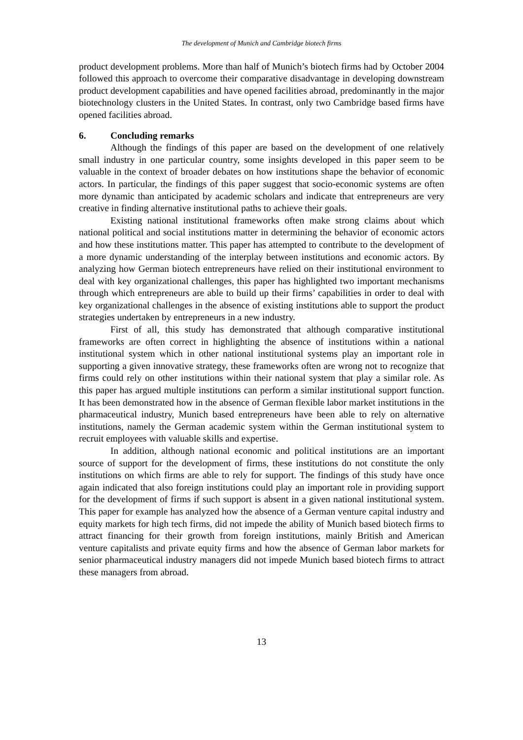The development of Munich and Cambridge biotech firms
product development problems. More than half of Munich’s biotech firms had by October 2004 followed this approach to overcome their comparative disadvantage in developing downstream product development capabilities and have opened facilities abroad, predominantly in the major biotechnology clusters in the United States. In contrast, only two Cambridge based firms have opened facilities abroad.
6. Concluding remarks
Although the findings of this paper are based on the development of one relatively small industry in one particular country, some insights developed in this paper seem to be valuable in the context of broader debates on how institutions shape the behavior of economic actors. In particular, the findings of this paper suggest that socio-economic systems are often more dynamic than anticipated by academic scholars and indicate that entrepreneurs are very creative in finding alternative institutional paths to achieve their goals.
Existing national institutional frameworks often make strong claims about which national political and social institutions matter in determining the behavior of economic actors and how these institutions matter. This paper has attempted to contribute to the development of a more dynamic understanding of the interplay between institutions and economic actors. By analyzing how German biotech entrepreneurs have relied on their institutional environment to deal with key organizational challenges, this paper has highlighted two important mechanisms through which entrepreneurs are able to build up their firms’ capabilities in order to deal with key organizational challenges in the absence of existing institutions able to support the product strategies undertaken by entrepreneurs in a new industry.
First of all, this study has demonstrated that although comparative institutional frameworks are often correct in highlighting the absence of institutions within a national institutional system which in other national institutional systems play an important role in supporting a given innovative strategy, these frameworks often are wrong not to recognize that firms could rely on other institutions within their national system that play a similar role. As this paper has argued multiple institutions can perform a similar institutional support function. It has been demonstrated how in the absence of German flexible labor market institutions in the pharmaceutical industry, Munich based entrepreneurs have been able to rely on alternative institutions, namely the German academic system within the German institutional system to recruit employees with valuable skills and expertise.
In addition, although national economic and political institutions are an important source of support for the development of firms, these institutions do not constitute the only institutions on which firms are able to rely for support. The findings of this study have once again indicated that also foreign institutions could play an important role in providing support for the development of firms if such support is absent in a given national institutional system. This paper for example has analyzed how the absence of a German venture capital industry and equity markets for high tech firms, did not impede the ability of Munich based biotech firms to attract financing for their growth from foreign institutions, mainly British and American venture capitalists and private equity firms and how the absence of German labor markets for senior pharmaceutical industry managers did not impede Munich based biotech firms to attract these managers from abroad.
13